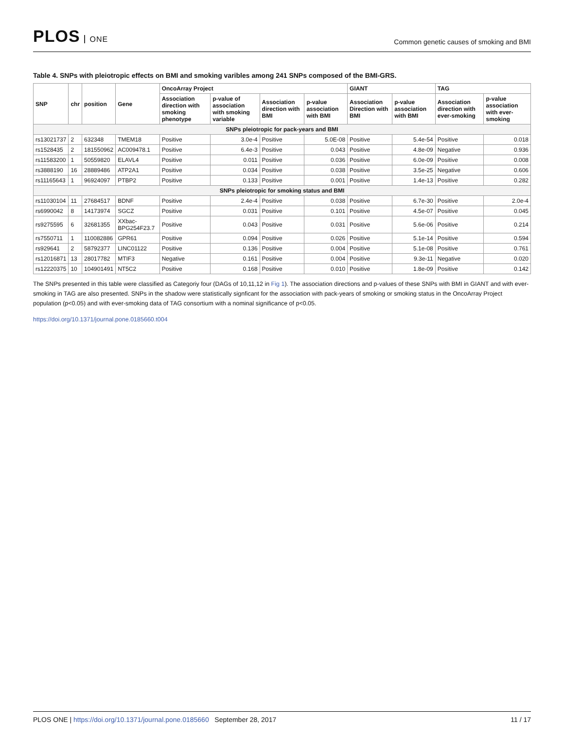PLOS ONE
Common genetic causes of smoking and BMI
Table 4. SNPs with pleiotropic effects on BMI and smoking varibles among 241 SNPs composed of the BMI-GRS.
| SNP | chr | position | Gene | OncoArray Project | | | | GIANT | | TAG | |
| --- | --- | --- | --- | --- | --- | --- | --- | --- | --- | --- | --- |
| | | | | Association direction with smoking phenotype | p-value of association with smoking variable | Association direction with BMI | p-value association with BMI | Association Direction with BMI | p-value association with BMI | Association direction with ever-smoking | p-value association with ever-smoking |
| SNPs pleiotropic for pack-years and BMI | | | | | | | | | | | |
| rs13021737 | 2 | 632348 | TMEM18 | Positive | 3.0e-4 | Positive | 5.0E-08 | Positive | 5.4e-54 | Positive | 0.018 |
| rs1528435 | 2 | 181550962 | AC009478.1 | Positive | 6.4e-3 | Positive | 0.043 | Positive | 4.8e-09 | Negative | 0.936 |
| rs11583200 | 1 | 50559820 | ELAVL4 | Positive | 0.011 | Positive | 0.036 | Positive | 6.0e-09 | Positive | 0.008 |
| rs3888190 | 16 | 28889486 | ATP2A1 | Positive | 0.034 | Positive | 0.038 | Positive | 3.5e-25 | Negative | 0.606 |
| rs11165643 | 1 | 96924097 | PTBP2 | Positive | 0.133 | Positive | 0.001 | Positive | 1.4e-13 | Positive | 0.282 |
| SNPs pleiotropic for smoking status and BMI | | | | | | | | | | | |
| rs11030104 | 11 | 27684517 | BDNF | Positive | 2.4e-4 | Positive | 0.038 | Positive | 6.7e-30 | Positive | 2.0e-4 |
| rs6990042 | 8 | 14173974 | SGCZ | Positive | 0.031 | Positive | 0.101 | Positive | 4.5e-07 | Positive | 0.045 |
| rs9275595 | 6 | 32681355 | XXbac-BPG254F23.7 | Positive | 0.043 | Positive | 0.031 | Positive | 5.6e-06 | Positive | 0.214 |
| rs7550711 | 1 | 110082886 | GPR61 | Positive | 0.094 | Positive | 0.026 | Positive | 5.1e-14 | Positive | 0.594 |
| rs929641 | 2 | 58792377 | LINC01122 | Positive | 0.136 | Positive | 0.004 | Positive | 5.1e-08 | Positive | 0.761 |
| rs12016871 | 13 | 28017782 | MTIF3 | Negative | 0.161 | Positive | 0.004 | Positive | 9.3e-11 | Negative | 0.020 |
| rs12220375 | 10 | 104901491 | NT5C2 | Positive | 0.168 | Positive | 0.010 | Positive | 1.8e-09 | Positive | 0.142 |
The SNPs presented in this table were classified as Categoriy four (DAGs of 10,11,12 in Fig 1). The association directions and p-values of these SNPs with BMI in GIANT and with ever-smoking in TAG are also presented. SNPs in the shadow were statistically signficant for the association with pack-years of smoking or smoking status in the OncoArray Project population (p<0.05) and with ever-smoking data of TAG consortium with a nominal significance of p<0.05.
https://doi.org/10.1371/journal.pone.0185660.t004
PLOS ONE | https://doi.org/10.1371/journal.pone.0185660 September 28, 2017
11 / 17